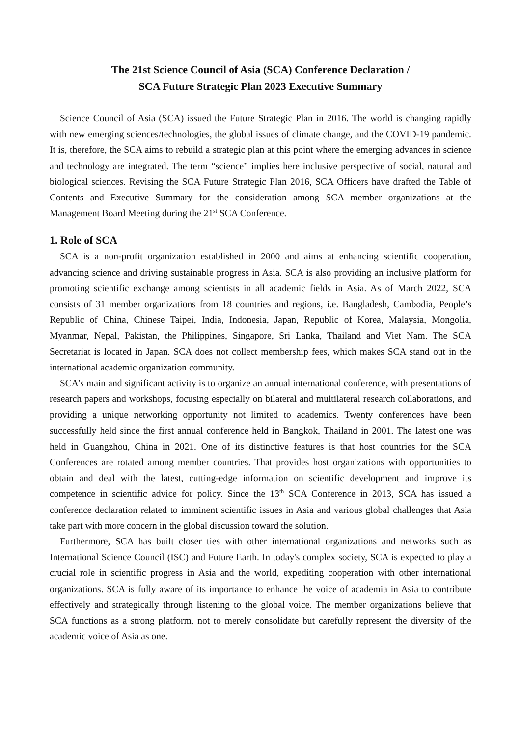The 21st Science Council of Asia (SCA) Conference Declaration /
SCA Future Strategic Plan 2023 Executive Summary
Science Council of Asia (SCA) issued the Future Strategic Plan in 2016. The world is changing rapidly with new emerging sciences/technologies, the global issues of climate change, and the COVID-19 pandemic. It is, therefore, the SCA aims to rebuild a strategic plan at this point where the emerging advances in science and technology are integrated. The term “science” implies here inclusive perspective of social, natural and biological sciences. Revising the SCA Future Strategic Plan 2016, SCA Officers have drafted the Table of Contents and Executive Summary for the consideration among SCA member organizations at the Management Board Meeting during the 21<sup>st</sup> SCA Conference.
1. Role of SCA
SCA is a non-profit organization established in 2000 and aims at enhancing scientific cooperation, advancing science and driving sustainable progress in Asia. SCA is also providing an inclusive platform for promoting scientific exchange among scientists in all academic fields in Asia. As of March 2022, SCA consists of 31 member organizations from 18 countries and regions, i.e. Bangladesh, Cambodia, People’s Republic of China, Chinese Taipei, India, Indonesia, Japan, Republic of Korea, Malaysia, Mongolia, Myanmar, Nepal, Pakistan, the Philippines, Singapore, Sri Lanka, Thailand and Viet Nam. The SCA Secretariat is located in Japan. SCA does not collect membership fees, which makes SCA stand out in the international academic organization community.
SCA’s main and significant activity is to organize an annual international conference, with presentations of research papers and workshops, focusing especially on bilateral and multilateral research collaborations, and providing a unique networking opportunity not limited to academics. Twenty conferences have been successfully held since the first annual conference held in Bangkok, Thailand in 2001. The latest one was held in Guangzhou, China in 2021. One of its distinctive features is that host countries for the SCA Conferences are rotated among member countries. That provides host organizations with opportunities to obtain and deal with the latest, cutting-edge information on scientific development and improve its competence in scientific advice for policy. Since the 13<sup>th</sup> SCA Conference in 2013, SCA has issued a conference declaration related to imminent scientific issues in Asia and various global challenges that Asia take part with more concern in the global discussion toward the solution.
Furthermore, SCA has built closer ties with other international organizations and networks such as International Science Council (ISC) and Future Earth. In today's complex society, SCA is expected to play a crucial role in scientific progress in Asia and the world, expediting cooperation with other international organizations. SCA is fully aware of its importance to enhance the voice of academia in Asia to contribute effectively and strategically through listening to the global voice. The member organizations believe that SCA functions as a strong platform, not to merely consolidate but carefully represent the diversity of the academic voice of Asia as one.